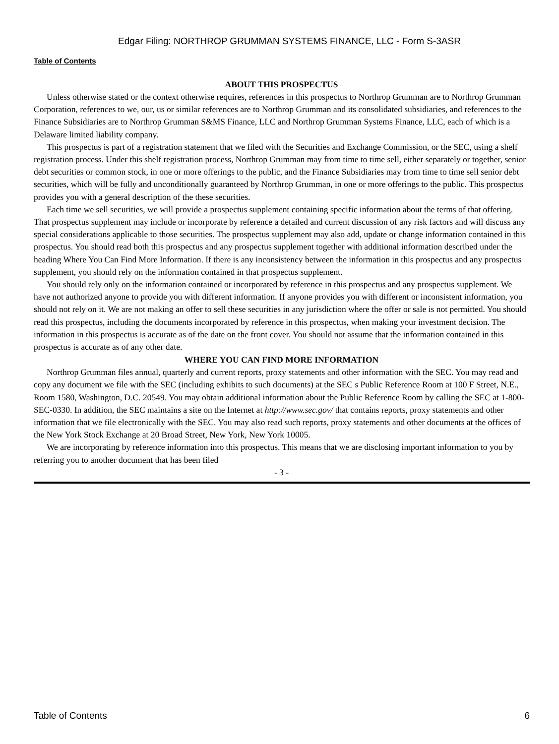Edgar Filing: NORTHROP GRUMMAN SYSTEMS FINANCE, LLC - Form S-3ASR
Table of Contents
ABOUT THIS PROSPECTUS
Unless otherwise stated or the context otherwise requires, references in this prospectus to Northrop Grumman are to Northrop Grumman Corporation, references to we, our, us or similar references are to Northrop Grumman and its consolidated subsidiaries, and references to the Finance Subsidiaries are to Northrop Grumman S&MS Finance, LLC and Northrop Grumman Systems Finance, LLC, each of which is a Delaware limited liability company.
This prospectus is part of a registration statement that we filed with the Securities and Exchange Commission, or the SEC, using a shelf registration process. Under this shelf registration process, Northrop Grumman may from time to time sell, either separately or together, senior debt securities or common stock, in one or more offerings to the public, and the Finance Subsidiaries may from time to time sell senior debt securities, which will be fully and unconditionally guaranteed by Northrop Grumman, in one or more offerings to the public. This prospectus provides you with a general description of the these securities.
Each time we sell securities, we will provide a prospectus supplement containing specific information about the terms of that offering. That prospectus supplement may include or incorporate by reference a detailed and current discussion of any risk factors and will discuss any special considerations applicable to those securities. The prospectus supplement may also add, update or change information contained in this prospectus. You should read both this prospectus and any prospectus supplement together with additional information described under the heading Where You Can Find More Information. If there is any inconsistency between the information in this prospectus and any prospectus supplement, you should rely on the information contained in that prospectus supplement.
You should rely only on the information contained or incorporated by reference in this prospectus and any prospectus supplement. We have not authorized anyone to provide you with different information. If anyone provides you with different or inconsistent information, you should not rely on it. We are not making an offer to sell these securities in any jurisdiction where the offer or sale is not permitted. You should read this prospectus, including the documents incorporated by reference in this prospectus, when making your investment decision. The information in this prospectus is accurate as of the date on the front cover. You should not assume that the information contained in this prospectus is accurate as of any other date.
WHERE YOU CAN FIND MORE INFORMATION
Northrop Grumman files annual, quarterly and current reports, proxy statements and other information with the SEC. You may read and copy any document we file with the SEC (including exhibits to such documents) at the SEC s Public Reference Room at 100 F Street, N.E., Room 1580, Washington, D.C. 20549. You may obtain additional information about the Public Reference Room by calling the SEC at 1-800-SEC-0330. In addition, the SEC maintains a site on the Internet at http://www.sec.gov/ that contains reports, proxy statements and other information that we file electronically with the SEC. You may also read such reports, proxy statements and other documents at the offices of the New York Stock Exchange at 20 Broad Street, New York, New York 10005.
We are incorporating by reference information into this prospectus. This means that we are disclosing important information to you by referring you to another document that has been filed
- 3 -
Table of Contents 6